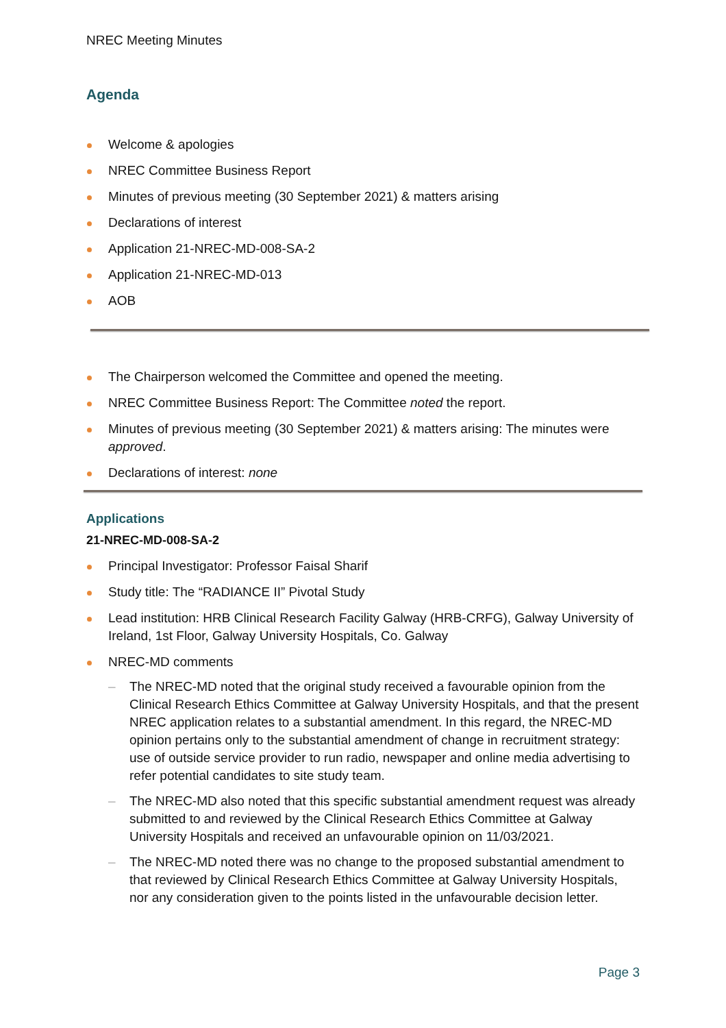NREC Meeting Minutes
Agenda
Welcome & apologies
NREC Committee Business Report
Minutes of previous meeting (30 September 2021) & matters arising
Declarations of interest
Application 21-NREC-MD-008-SA-2
Application 21-NREC-MD-013
AOB
The Chairperson welcomed the Committee and opened the meeting.
NREC Committee Business Report: The Committee noted the report.
Minutes of previous meeting (30 September 2021) & matters arising: The minutes were approved.
Declarations of interest: none
Applications
21-NREC-MD-008-SA-2
Principal Investigator: Professor Faisal Sharif
Study title: The “RADIANCE II” Pivotal Study
Lead institution: HRB Clinical Research Facility Galway (HRB-CRFG), Galway University of Ireland, 1st Floor, Galway University Hospitals, Co. Galway
NREC-MD comments
– The NREC-MD noted that the original study received a favourable opinion from the Clinical Research Ethics Committee at Galway University Hospitals, and that the present NREC application relates to a substantial amendment. In this regard, the NREC-MD opinion pertains only to the substantial amendment of change in recruitment strategy: use of outside service provider to run radio, newspaper and online media advertising to refer potential candidates to site study team.
– The NREC-MD also noted that this specific substantial amendment request was already submitted to and reviewed by the Clinical Research Ethics Committee at Galway University Hospitals and received an unfavourable opinion on 11/03/2021.
– The NREC-MD noted there was no change to the proposed substantial amendment to that reviewed by Clinical Research Ethics Committee at Galway University Hospitals, nor any consideration given to the points listed in the unfavourable decision letter.
Page 3